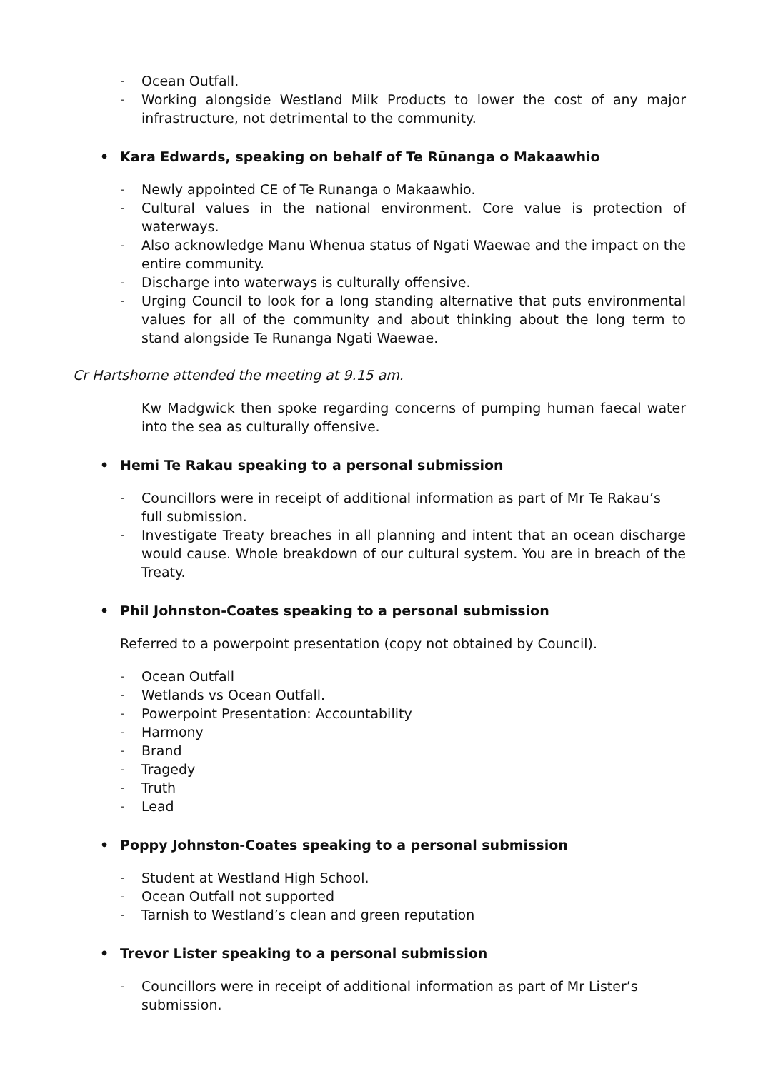-
Ocean Outfall.
-
Working alongside Westland Milk Products to lower the cost of any major infrastructure, not detrimental to the community.
• Kara Edwards, speaking on behalf of Te Rūnanga o Makaawhio
-
Newly appointed CE of Te Runanga o Makaawhio.
-
Cultural values in the national environment. Core value is protection of waterways.
-
Also acknowledge Manu Whenua status of Ngati Waewae and the impact on the entire community.
-
Discharge into waterways is culturally offensive.
-
Urging Council to look for a long standing alternative that puts environmental values for all of the community and about thinking about the long term to stand alongside Te Runanga Ngati Waewae.
Cr Hartshorne attended the meeting at 9.15 am.
Kw Madgwick then spoke regarding concerns of pumping human faecal water into the sea as culturally offensive.
• Hemi Te Rakau speaking to a personal submission
-
Councillors were in receipt of additional information as part of Mr Te Rakau’s full submission.
-
Investigate Treaty breaches in all planning and intent that an ocean discharge would cause. Whole breakdown of our cultural system. You are in breach of the Treaty.
• Phil Johnston-Coates speaking to a personal submission
Referred to a powerpoint presentation (copy not obtained by Council).
-
Ocean Outfall
-
Wetlands vs Ocean Outfall.
-
Powerpoint Presentation: Accountability
-
Harmony
-
Brand
-
Tragedy
-
Truth
-
Lead
• Poppy Johnston-Coates speaking to a personal submission
-
Student at Westland High School.
-
Ocean Outfall not supported
-
Tarnish to Westland’s clean and green reputation
• Trevor Lister speaking to a personal submission
-
Councillors were in receipt of additional information as part of Mr Lister’s submission.